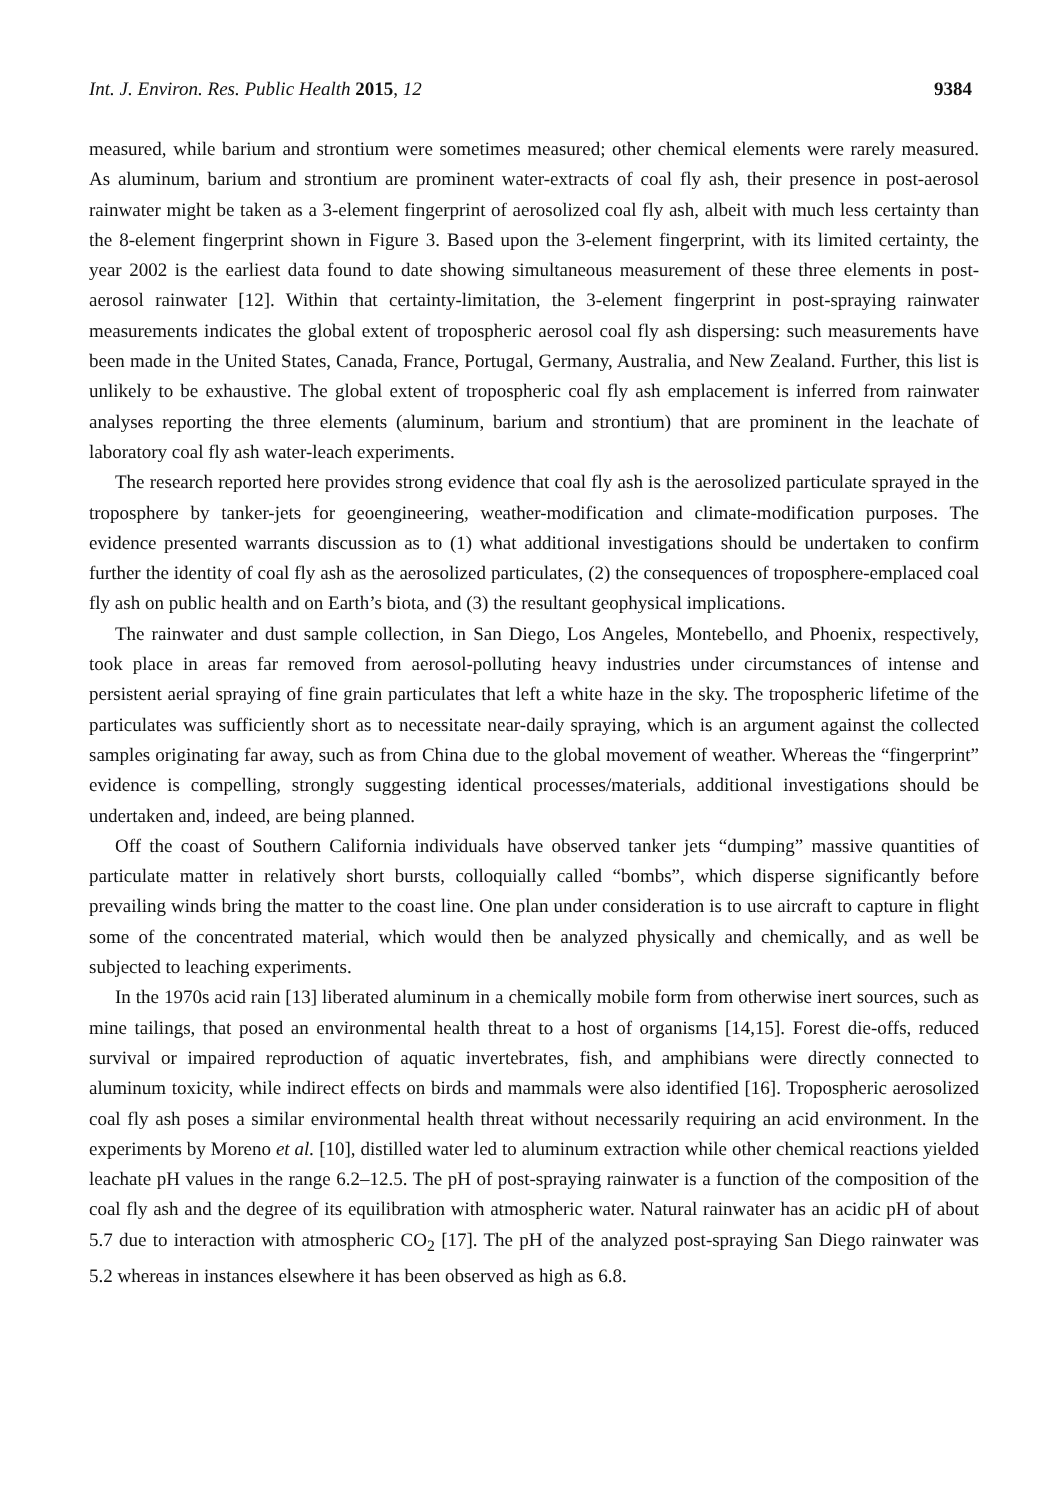Int. J. Environ. Res. Public Health 2015, 12 9384
measured, while barium and strontium were sometimes measured; other chemical elements were rarely measured. As aluminum, barium and strontium are prominent water-extracts of coal fly ash, their presence in post-aerosol rainwater might be taken as a 3-element fingerprint of aerosolized coal fly ash, albeit with much less certainty than the 8-element fingerprint shown in Figure 3. Based upon the 3-element fingerprint, with its limited certainty, the year 2002 is the earliest data found to date showing simultaneous measurement of these three elements in post-aerosol rainwater [12]. Within that certainty-limitation, the 3-element fingerprint in post-spraying rainwater measurements indicates the global extent of tropospheric aerosol coal fly ash dispersing: such measurements have been made in the United States, Canada, France, Portugal, Germany, Australia, and New Zealand. Further, this list is unlikely to be exhaustive. The global extent of tropospheric coal fly ash emplacement is inferred from rainwater analyses reporting the three elements (aluminum, barium and strontium) that are prominent in the leachate of laboratory coal fly ash water-leach experiments.
The research reported here provides strong evidence that coal fly ash is the aerosolized particulate sprayed in the troposphere by tanker-jets for geoengineering, weather-modification and climate-modification purposes. The evidence presented warrants discussion as to (1) what additional investigations should be undertaken to confirm further the identity of coal fly ash as the aerosolized particulates, (2) the consequences of troposphere-emplaced coal fly ash on public health and on Earth’s biota, and (3) the resultant geophysical implications.
The rainwater and dust sample collection, in San Diego, Los Angeles, Montebello, and Phoenix, respectively, took place in areas far removed from aerosol-polluting heavy industries under circumstances of intense and persistent aerial spraying of fine grain particulates that left a white haze in the sky. The tropospheric lifetime of the particulates was sufficiently short as to necessitate near-daily spraying, which is an argument against the collected samples originating far away, such as from China due to the global movement of weather. Whereas the “fingerprint” evidence is compelling, strongly suggesting identical processes/materials, additional investigations should be undertaken and, indeed, are being planned.
Off the coast of Southern California individuals have observed tanker jets “dumping” massive quantities of particulate matter in relatively short bursts, colloquially called “bombs”, which disperse significantly before prevailing winds bring the matter to the coast line. One plan under consideration is to use aircraft to capture in flight some of the concentrated material, which would then be analyzed physically and chemically, and as well be subjected to leaching experiments.
In the 1970s acid rain [13] liberated aluminum in a chemically mobile form from otherwise inert sources, such as mine tailings, that posed an environmental health threat to a host of organisms [14,15]. Forest die-offs, reduced survival or impaired reproduction of aquatic invertebrates, fish, and amphibians were directly connected to aluminum toxicity, while indirect effects on birds and mammals were also identified [16]. Tropospheric aerosolized coal fly ash poses a similar environmental health threat without necessarily requiring an acid environment. In the experiments by Moreno et al. [10], distilled water led to aluminum extraction while other chemical reactions yielded leachate pH values in the range 6.2–12.5. The pH of post-spraying rainwater is a function of the composition of the coal fly ash and the degree of its equilibration with atmospheric water. Natural rainwater has an acidic pH of about 5.7 due to interaction with atmospheric CO<sub>2</sub> [17]. The pH of the analyzed post-spraying San Diego rainwater was 5.2 whereas in instances elsewhere it has been observed as high as 6.8.